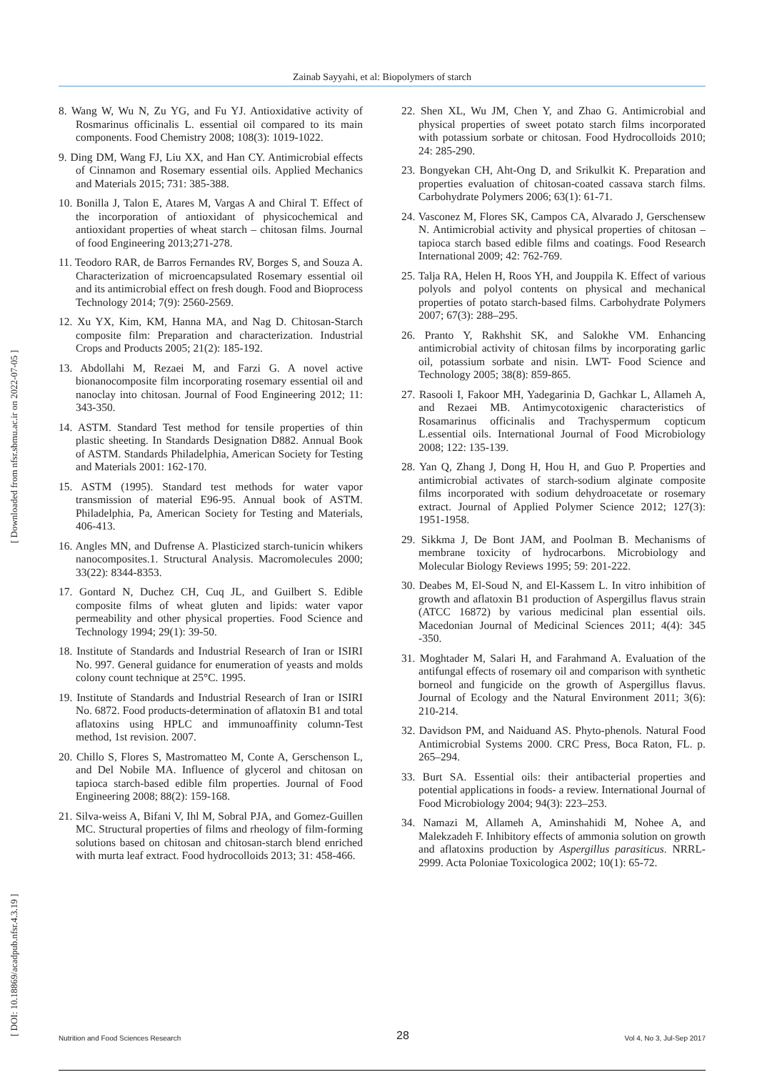Zainab Sayyahi, et al: Biopolymers of starch
[ DOI: 10.18869/acadpub.nfsr.4.3.19 ] [ Downloaded from nfsr.sbmu.ac.ir on 2022-07-05 ]
8. Wang W, Wu N, Zu YG, and Fu YJ. Antioxidative activity of Rosmarinus officinalis L. essential oil compared to its main components. Food Chemistry 2008; 108(3): 1019-1022.
9. Ding DM, Wang FJ, Liu XX, and Han CY. Antimicrobial effects of Cinnamon and Rosemary essential oils. Applied Mechanics and Materials 2015; 731: 385-388.
10. Bonilla J, Talon E, Atares M, Vargas A and Chiral T. Effect of the incorporation of antioxidant of physicochemical and antioxidant properties of wheat starch – chitosan films. Journal of food Engineering 2013;271-278.
11. Teodoro RAR, de Barros Fernandes RV, Borges S, and Souza A. Characterization of microencapsulated Rosemary essential oil and its antimicrobial effect on fresh dough. Food and Bioprocess Technology 2014; 7(9): 2560-2569.
12. Xu YX, Kim, KM, Hanna MA, and Nag D. Chitosan-Starch composite film: Preparation and characterization. Industrial Crops and Products 2005; 21(2): 185-192.
13. Abdollahi M, Rezaei M, and Farzi G. A novel active bionanocomposite film incorporating rosemary essential oil and nanoclay into chitosan. Journal of Food Engineering 2012; 11: 343-350.
14. ASTM. Standard Test method for tensile properties of thin plastic sheeting. In Standards Designation D882. Annual Book of ASTM. Standards Philadelphia, American Society for Testing and Materials 2001: 162-170.
15. ASTM (1995). Standard test methods for water vapor transmission of material E96-95. Annual book of ASTM. Philadelphia, Pa, American Society for Testing and Materials, 406-413.
16. Angles MN, and Dufrense A. Plasticized starch-tunicin whikers nanocomposites.1. Structural Analysis. Macromolecules 2000; 33(22): 8344-8353.
17. Gontard N, Duchez CH, Cuq JL, and Guilbert S. Edible composite films of wheat gluten and lipids: water vapor permeability and other physical properties. Food Science and Technology 1994; 29(1): 39-50.
18. Institute of Standards and Industrial Research of Iran or ISIRI No. 997. General guidance for enumeration of yeasts and molds colony count technique at 25°C. 1995.
19. Institute of Standards and Industrial Research of Iran or ISIRI No. 6872. Food products-determination of aflatoxin B1 and total aflatoxins using HPLC and immunoaffinity column-Test method, 1st revision. 2007.
20. Chillo S, Flores S, Mastromatteo M, Conte A, Gerschenson L, and Del Nobile MA. Influence of glycerol and chitosan on tapioca starch-based edible film properties. Journal of Food Engineering 2008; 88(2): 159-168.
21. Silva-weiss A, Bifani V, Ihl M, Sobral PJA, and Gomez-Guillen MC. Structural properties of films and rheology of film-forming solutions based on chitosan and chitosan-starch blend enriched with murta leaf extract. Food hydrocolloids 2013; 31: 458-466.
22. Shen XL, Wu JM, Chen Y, and Zhao G. Antimicrobial and physical properties of sweet potato starch films incorporated with potassium sorbate or chitosan. Food Hydrocolloids 2010; 24: 285-290.
23. Bongyekan CH, Aht-Ong D, and Srikulkit K. Preparation and properties evaluation of chitosan-coated cassava starch films. Carbohydrate Polymers 2006; 63(1): 61-71.
24. Vasconez M, Flores SK, Campos CA, Alvarado J, Gerschensew N. Antimicrobial activity and physical properties of chitosan – tapioca starch based edible films and coatings. Food Research International 2009; 42: 762-769.
25. Talja RA, Helen H, Roos YH, and Jouppila K. Effect of various polyols and polyol contents on physical and mechanical properties of potato starch-based films. Carbohydrate Polymers 2007; 67(3): 288–295.
26. Pranto Y, Rakhshit SK, and Salokhe VM. Enhancing antimicrobial activity of chitosan films by incorporating garlic oil, potassium sorbate and nisin. LWT- Food Science and Technology 2005; 38(8): 859-865.
27. Rasooli I, Fakoor MH, Yadegarinia D, Gachkar L, Allameh A, and Rezaei MB. Antimycotoxigenic characteristics of Rosamarinus officinalis and Trachyspermum copticum L.essential oils. International Journal of Food Microbiology 2008; 122: 135-139.
28. Yan Q, Zhang J, Dong H, Hou H, and Guo P. Properties and antimicrobial activates of starch-sodium alginate composite films incorporated with sodium dehydroacetate or rosemary extract. Journal of Applied Polymer Science 2012; 127(3): 1951-1958.
29. Sikkma J, De Bont JAM, and Poolman B. Mechanisms of membrane toxicity of hydrocarbons. Microbiology and Molecular Biology Reviews 1995; 59: 201-222.
30. Deabes M, El-Soud N, and El-Kassem L. In vitro inhibition of growth and aflatoxin B1 production of Aspergillus flavus strain (ATCC 16872) by various medicinal plan essential oils. Macedonian Journal of Medicinal Sciences 2011; 4(4): 345 -350.
31. Moghtader M, Salari H, and Farahmand A. Evaluation of the antifungal effects of rosemary oil and comparison with synthetic borneol and fungicide on the growth of Aspergillus flavus. Journal of Ecology and the Natural Environment 2011; 3(6): 210-214.
32. Davidson PM, and Naiduand AS. Phyto-phenols. Natural Food Antimicrobial Systems 2000. CRC Press, Boca Raton, FL. p. 265–294.
33. Burt SA. Essential oils: their antibacterial properties and potential applications in foods- a review. International Journal of Food Microbiology 2004; 94(3): 223–253.
34. Namazi M, Allameh A, Aminshahidi M, Nohee A, and Malekzadeh F. Inhibitory effects of ammonia solution on growth and aflatoxins production by Aspergillus parasiticus. NRRL-2999. Acta Poloniae Toxicologica 2002; 10(1): 65-72.
Nutrition and Food Sciences Research 28 Vol 4, No 3, Jul-Sep 2017